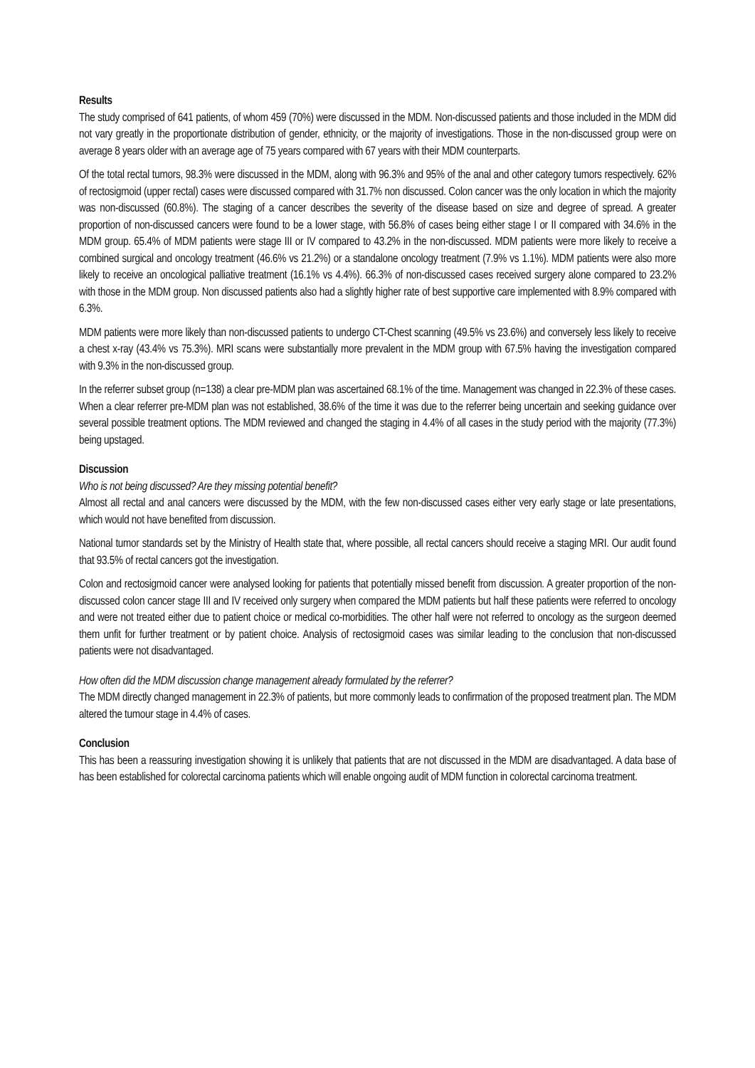Results
The study comprised of 641 patients, of whom 459 (70%) were discussed in the MDM. Non-discussed patients and those included in the MDM did not vary greatly in the proportionate distribution of gender, ethnicity, or the majority of investigations. Those in the non-discussed group were on average 8 years older with an average age of 75 years compared with 67 years with their MDM counterparts.
Of the total rectal tumors, 98.3% were discussed in the MDM, along with 96.3% and 95% of the anal and other category tumors respectively. 62% of rectosigmoid (upper rectal) cases were discussed compared with 31.7% non discussed. Colon cancer was the only location in which the majority was non-discussed (60.8%). The staging of a cancer describes the severity of the disease based on size and degree of spread. A greater proportion of non-discussed cancers were found to be a lower stage, with 56.8% of cases being either stage I or II compared with 34.6% in the MDM group. 65.4% of MDM patients were stage III or IV compared to 43.2% in the non-discussed. MDM patients were more likely to receive a combined surgical and oncology treatment (46.6% vs 21.2%) or a standalone oncology treatment (7.9% vs 1.1%). MDM patients were also more likely to receive an oncological palliative treatment (16.1% vs 4.4%). 66.3% of non-discussed cases received surgery alone compared to 23.2% with those in the MDM group. Non discussed patients also had a slightly higher rate of best supportive care implemented with 8.9% compared with 6.3%.
MDM patients were more likely than non-discussed patients to undergo CT-Chest scanning (49.5% vs 23.6%) and conversely less likely to receive a chest x-ray (43.4% vs 75.3%). MRI scans were substantially more prevalent in the MDM group with 67.5% having the investigation compared with 9.3% in the non-discussed group.
In the referrer subset group (n=138) a clear pre-MDM plan was ascertained 68.1% of the time. Management was changed in 22.3% of these cases. When a clear referrer pre-MDM plan was not established, 38.6% of the time it was due to the referrer being uncertain and seeking guidance over several possible treatment options. The MDM reviewed and changed the staging in 4.4% of all cases in the study period with the majority (77.3%) being upstaged.
Discussion
Who is not being discussed? Are they missing potential benefit?
Almost all rectal and anal cancers were discussed by the MDM, with the few non-discussed cases either very early stage or late presentations, which would not have benefited from discussion.
National tumor standards set by the Ministry of Health state that, where possible, all rectal cancers should receive a staging MRI. Our audit found that 93.5% of rectal cancers got the investigation.
Colon and rectosigmoid cancer were analysed looking for patients that potentially missed benefit from discussion. A greater proportion of the non-discussed colon cancer stage III and IV received only surgery when compared the MDM patients but half these patients were referred to oncology and were not treated either due to patient choice or medical co-morbidities. The other half were not referred to oncology as the surgeon deemed them unfit for further treatment or by patient choice. Analysis of rectosigmoid cases was similar leading to the conclusion that non-discussed patients were not disadvantaged.
How often did the MDM discussion change management already formulated by the referrer?
The MDM directly changed management in 22.3% of patients, but more commonly leads to confirmation of the proposed treatment plan. The MDM altered the tumour stage in 4.4% of cases.
Conclusion
This has been a reassuring investigation showing it is unlikely that patients that are not discussed in the MDM are disadvantaged. A data base of has been established for colorectal carcinoma patients which will enable ongoing audit of MDM function in colorectal carcinoma treatment.